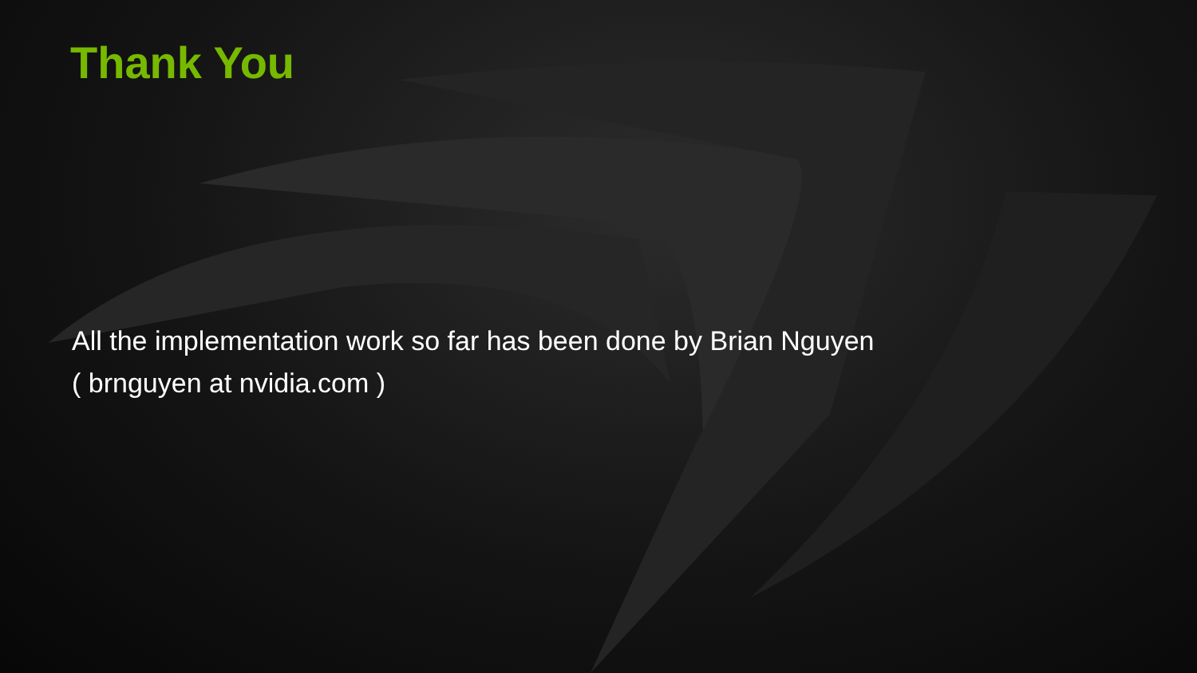Thank You
All the implementation work so far has been done by Brian Nguyen
( brnguyen at nvidia.com )